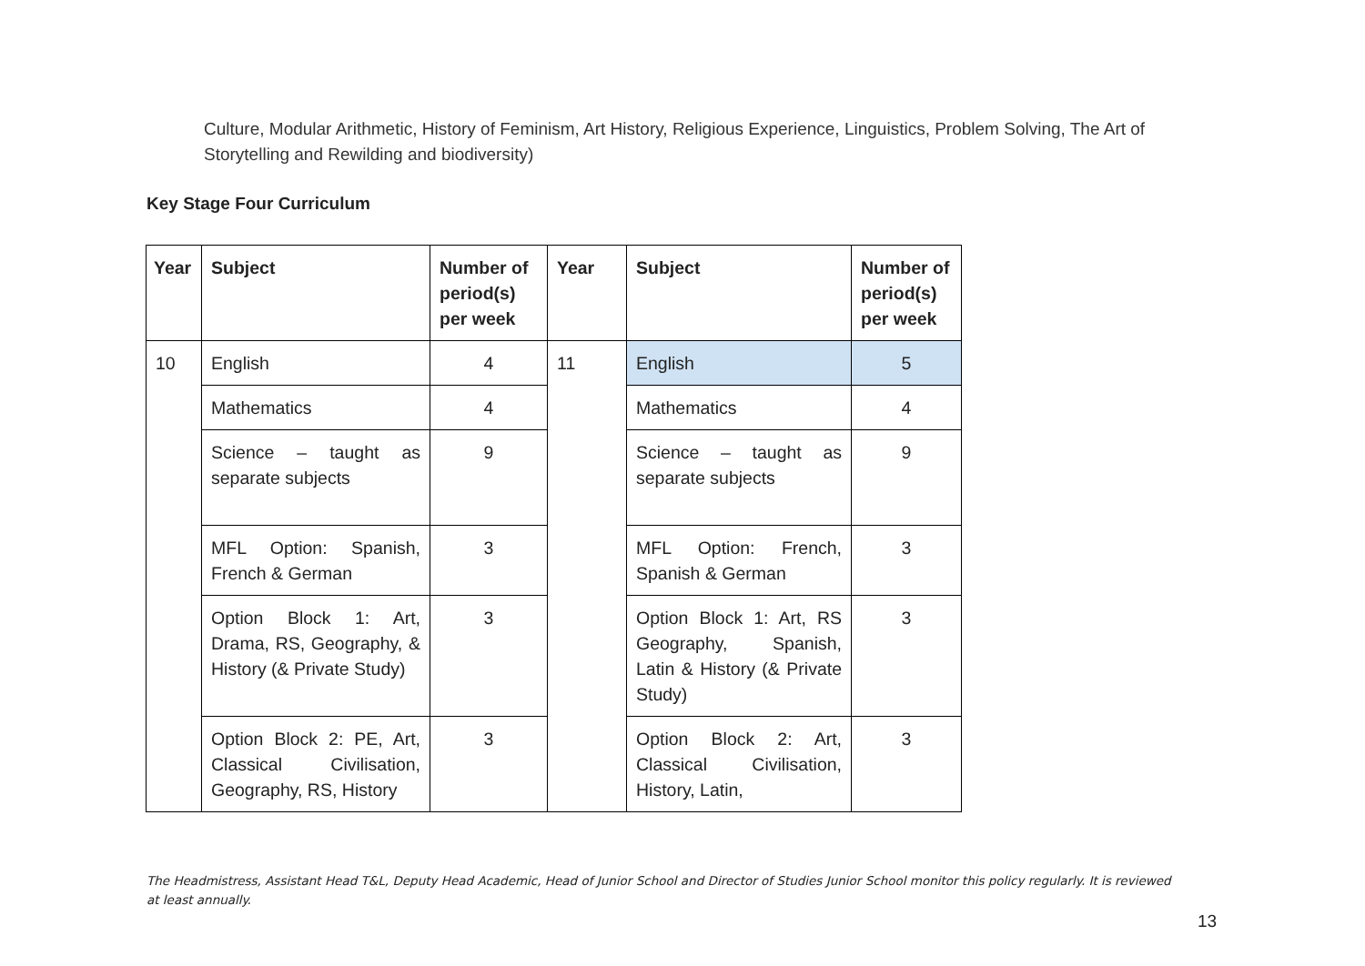Culture, Modular Arithmetic, History of Feminism, Art History, Religious Experience, Linguistics, Problem Solving, The Art of Storytelling and Rewilding and biodiversity)
Key Stage Four Curriculum
| Year | Subject | Number of period(s) per week | Year | Subject | Number of period(s) per week |
| --- | --- | --- | --- | --- | --- |
| 10 | English | 4 | 11 | English | 5 |
| | Mathematics | 4 | | Mathematics | 4 |
| | Science – taught as separate subjects | 9 | | Science – taught as separate subjects | 9 |
| | MFL Option: Spanish, French & German | 3 | | MFL Option: French, Spanish & German | 3 |
| | Option Block 1: Art, Drama, RS, Geography, & History (& Private Study) | 3 | | Option Block 1: Art, RS Geography, Spanish, Latin & History (& Private Study) | 3 |
| | Option Block 2: PE, Art, Classical Civilisation, Geography, RS, History | 3 | | Option Block 2: Art, Classical Civilisation, History, Latin, | 3 |
The Headmistress, Assistant Head T&L, Deputy Head Academic, Head of Junior School and Director of Studies Junior School monitor this policy regularly. It is reviewed at least annually.
13